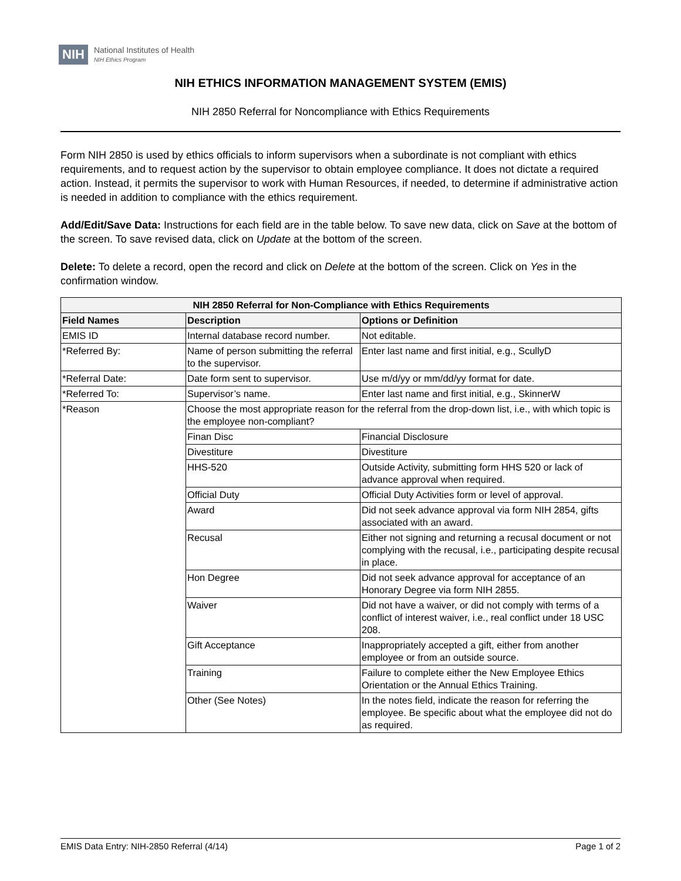NIH National Institutes of Health
NIH Ethics Program
NIH ETHICS INFORMATION MANAGEMENT SYSTEM (EMIS)
NIH 2850 Referral for Noncompliance with Ethics Requirements
Form NIH 2850 is used by ethics officials to inform supervisors when a subordinate is not compliant with ethics requirements, and to request action by the supervisor to obtain employee compliance. It does not dictate a required action. Instead, it permits the supervisor to work with Human Resources, if needed, to determine if administrative action is needed in addition to compliance with the ethics requirement.
Add/Edit/Save Data: Instructions for each field are in the table below. To save new data, click on Save at the bottom of the screen. To save revised data, click on Update at the bottom of the screen.
Delete: To delete a record, open the record and click on Delete at the bottom of the screen. Click on Yes in the confirmation window.
| NIH 2850 Referral for Non-Compliance with Ethics Requirements | | |
| --- | --- | --- |
| Field Names | Description | Options or Definition |
| EMIS ID | Internal database record number. | Not editable. |
| *Referred By: | Name of person submitting the referral to the supervisor. | Enter last name and first initial, e.g., ScullyD |
| *Referral Date: | Date form sent to supervisor. | Use m/d/yy or mm/dd/yy format for date. |
| *Referred To: | Supervisor’s name. | Enter last name and first initial, e.g., SkinnerW |
| *Reason | Choose the most appropriate reason for the referral from the drop-down list, i.e., with which topic is the employee non-compliant? | |
| | Finan Disc | Financial Disclosure |
| | Divestiture | Divestiture |
| | HHS-520 | Outside Activity, submitting form HHS 520 or lack of advance approval when required. |
| | Official Duty | Official Duty Activities form or level of approval. |
| | Award | Did not seek advance approval via form NIH 2854, gifts associated with an award. |
| | Recusal | Either not signing and returning a recusal document or not complying with the recusal, i.e., participating despite recusal in place. |
| | Hon Degree | Did not seek advance approval for acceptance of an Honorary Degree via form NIH 2855. |
| | Waiver | Did not have a waiver, or did not comply with terms of a conflict of interest waiver, i.e., real conflict under 18 USC 208. |
| | Gift Acceptance | Inappropriately accepted a gift, either from another employee or from an outside source. |
| | Training | Failure to complete either the New Employee Ethics Orientation or the Annual Ethics Training. |
| | Other (See Notes) | In the notes field, indicate the reason for referring the employee. Be specific about what the employee did not do as required. |
EMIS Data Entry: NIH-2850 Referral (4/14) Page 1 of 2